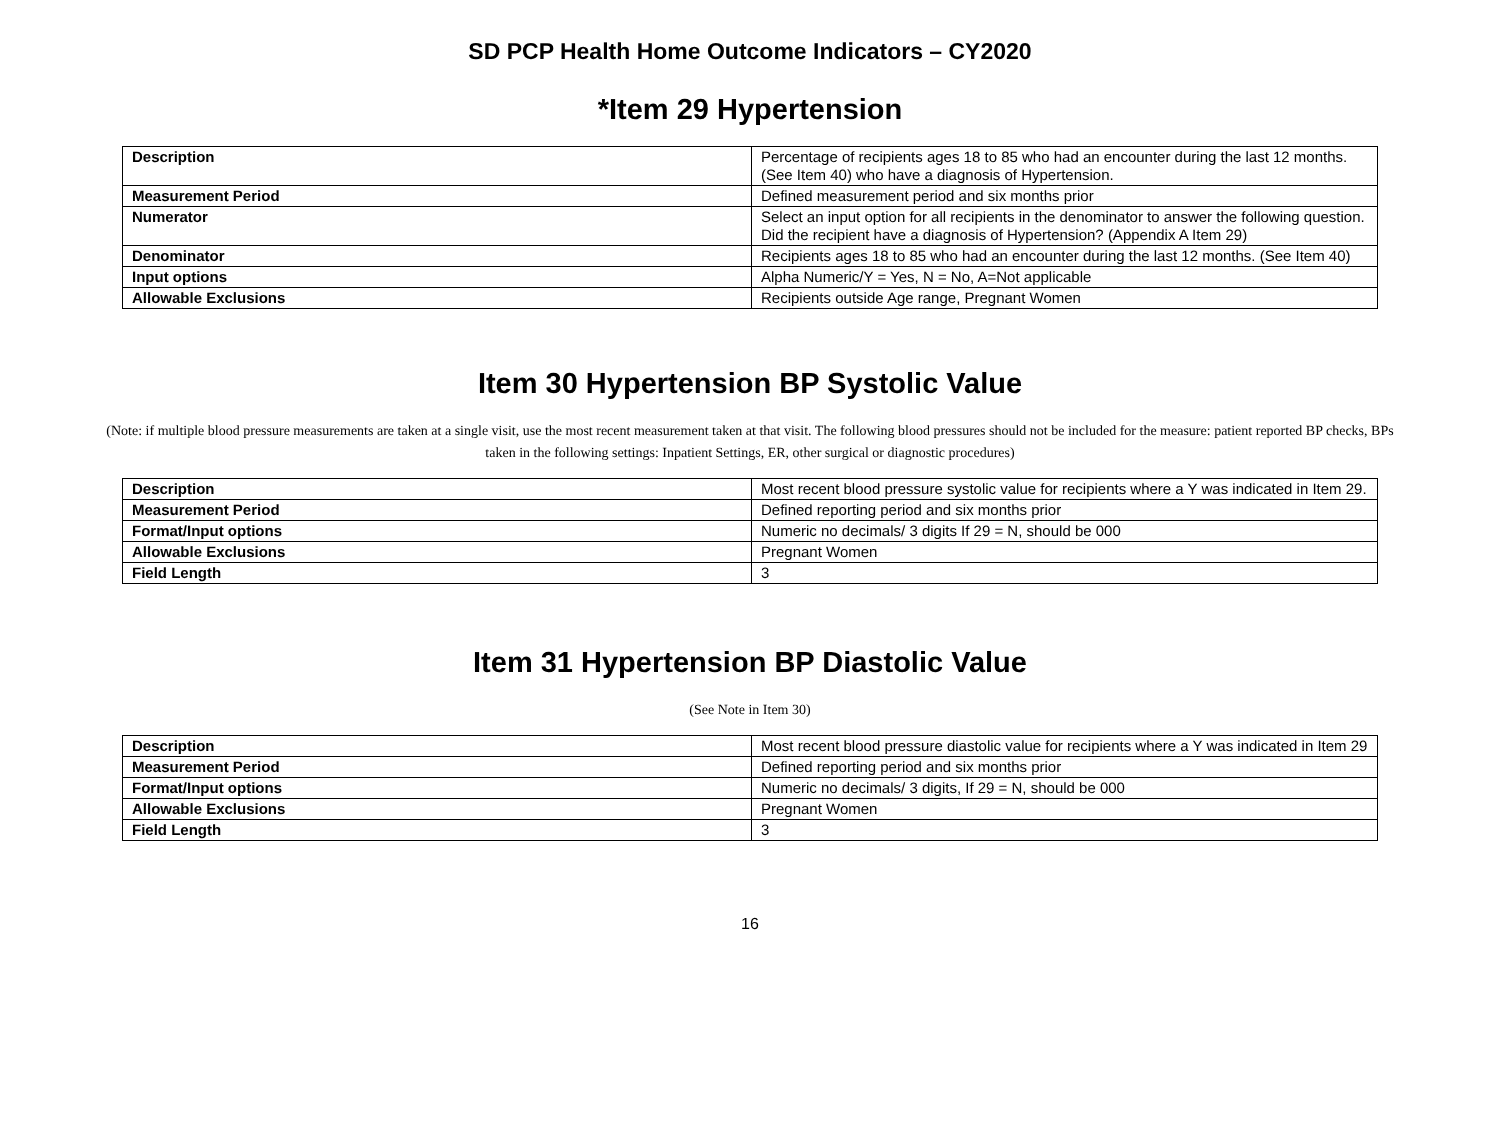SD PCP Health Home Outcome Indicators – CY2020
*Item 29 Hypertension
| Description | Percentage of recipients ages 18 to 85 who had an encounter during the last 12 months. (See Item 40) who have a diagnosis of Hypertension. |
| Measurement Period | Defined measurement period and six months prior |
| Numerator | Select an input option for all recipients in the denominator to answer the following question. Did the recipient have a diagnosis of Hypertension? (Appendix A Item 29) |
| Denominator | Recipients ages 18 to 85 who had an encounter during the last 12 months. (See Item 40) |
| Input options | Alpha Numeric/Y = Yes, N = No, A=Not applicable |
| Allowable Exclusions | Recipients outside Age range, Pregnant Women |
Item 30 Hypertension BP Systolic Value
(Note: if multiple blood pressure measurements are taken at a single visit, use the most recent measurement taken at that visit. The following blood pressures should not be included for the measure: patient reported BP checks, BPs taken in the following settings: Inpatient Settings, ER, other surgical or diagnostic procedures)
| Description | Most recent blood pressure systolic value for recipients where a Y was indicated in Item 29. |
| Measurement Period | Defined reporting period and six months prior |
| Format/Input options | Numeric no decimals/ 3 digits If 29 = N, should be 000 |
| Allowable Exclusions | Pregnant Women |
| Field Length | 3 |
Item 31 Hypertension BP Diastolic Value
(See Note in Item 30)
| Description | Most recent blood pressure diastolic value for recipients where a Y was indicated in Item 29 |
| Measurement Period | Defined reporting period and six months prior |
| Format/Input options | Numeric no decimals/ 3 digits, If 29 = N, should be 000 |
| Allowable Exclusions | Pregnant Women |
| Field Length | 3 |
16